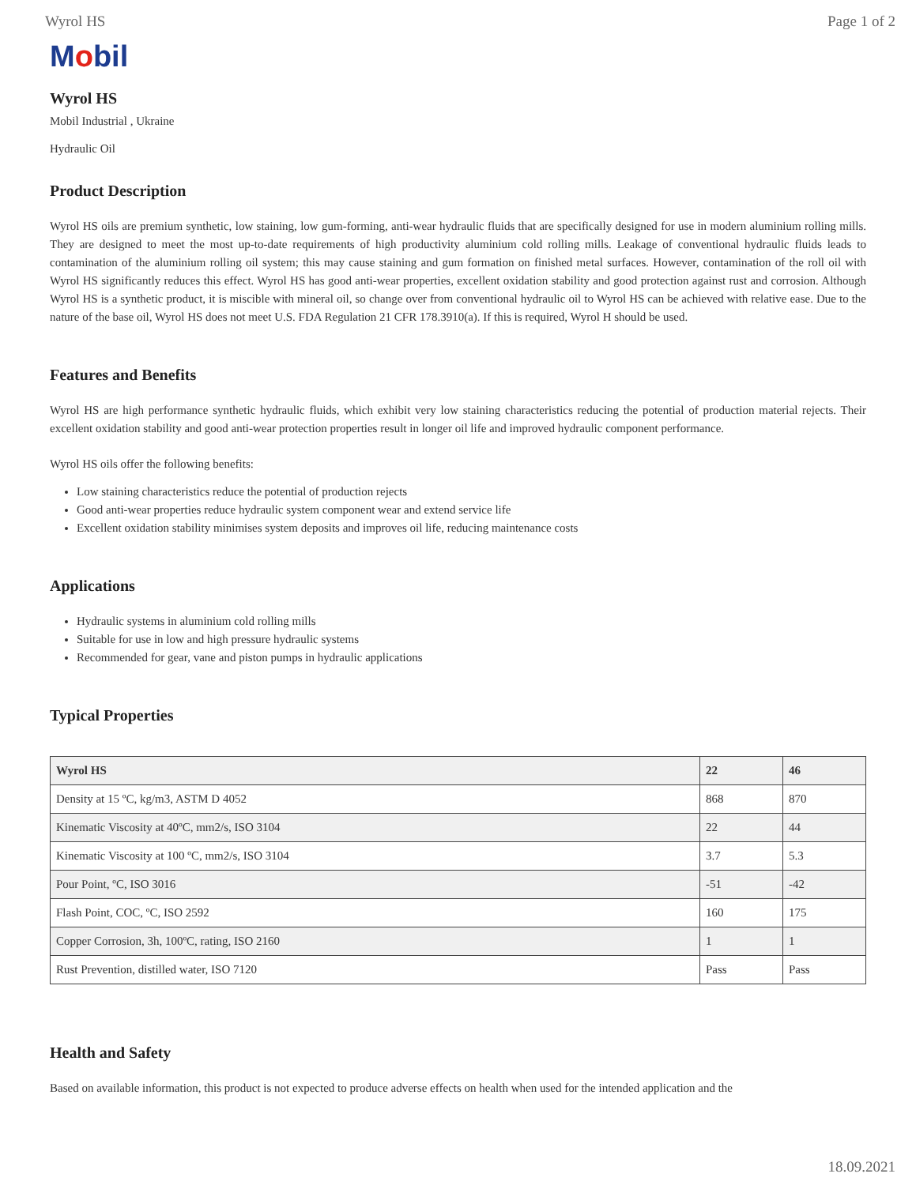Wyrol HS Page 1 of 2
Mobil
Wyrol HS
Mobil Industrial , Ukraine
Hydraulic Oil
Product Description
Wyrol HS oils are premium synthetic, low staining, low gum-forming, anti-wear hydraulic fluids that are specifically designed for use in modern aluminium rolling mills. They are designed to meet the most up-to-date requirements of high productivity aluminium cold rolling mills. Leakage of conventional hydraulic fluids leads to contamination of the aluminium rolling oil system; this may cause staining and gum formation on finished metal surfaces. However, contamination of the roll oil with Wyrol HS significantly reduces this effect. Wyrol HS has good anti-wear properties, excellent oxidation stability and good protection against rust and corrosion. Although Wyrol HS is a synthetic product, it is miscible with mineral oil, so change over from conventional hydraulic oil to Wyrol HS can be achieved with relative ease. Due to the nature of the base oil, Wyrol HS does not meet U.S. FDA Regulation 21 CFR 178.3910(a). If this is required, Wyrol H should be used.
Features and Benefits
Wyrol HS are high performance synthetic hydraulic fluids, which exhibit very low staining characteristics reducing the potential of production material rejects. Their excellent oxidation stability and good anti-wear protection properties result in longer oil life and improved hydraulic component performance.
Wyrol HS oils offer the following benefits:
Low staining characteristics reduce the potential of production rejects
Good anti-wear properties reduce hydraulic system component wear and extend service life
Excellent oxidation stability minimises system deposits and improves oil life, reducing maintenance costs
Applications
Hydraulic systems in aluminium cold rolling mills
Suitable for use in low and high pressure hydraulic systems
Recommended for gear, vane and piston pumps in hydraulic applications
Typical Properties
| Wyrol HS | 22 | 46 |
| --- | --- | --- |
| Density at 15 ºC, kg/m3, ASTM D 4052 | 868 | 870 |
| Kinematic Viscosity at 40ºC, mm2/s, ISO 3104 | 22 | 44 |
| Kinematic Viscosity at 100 ºC, mm2/s, ISO 3104 | 3.7 | 5.3 |
| Pour Point, ºC, ISO 3016 | -51 | -42 |
| Flash Point, COC, ºC, ISO 2592 | 160 | 175 |
| Copper Corrosion, 3h, 100ºC, rating, ISO 2160 | 1 | 1 |
| Rust Prevention, distilled water, ISO 7120 | Pass | Pass |
Health and Safety
Based on available information, this product is not expected to produce adverse effects on health when used for the intended application and the
18.09.2021